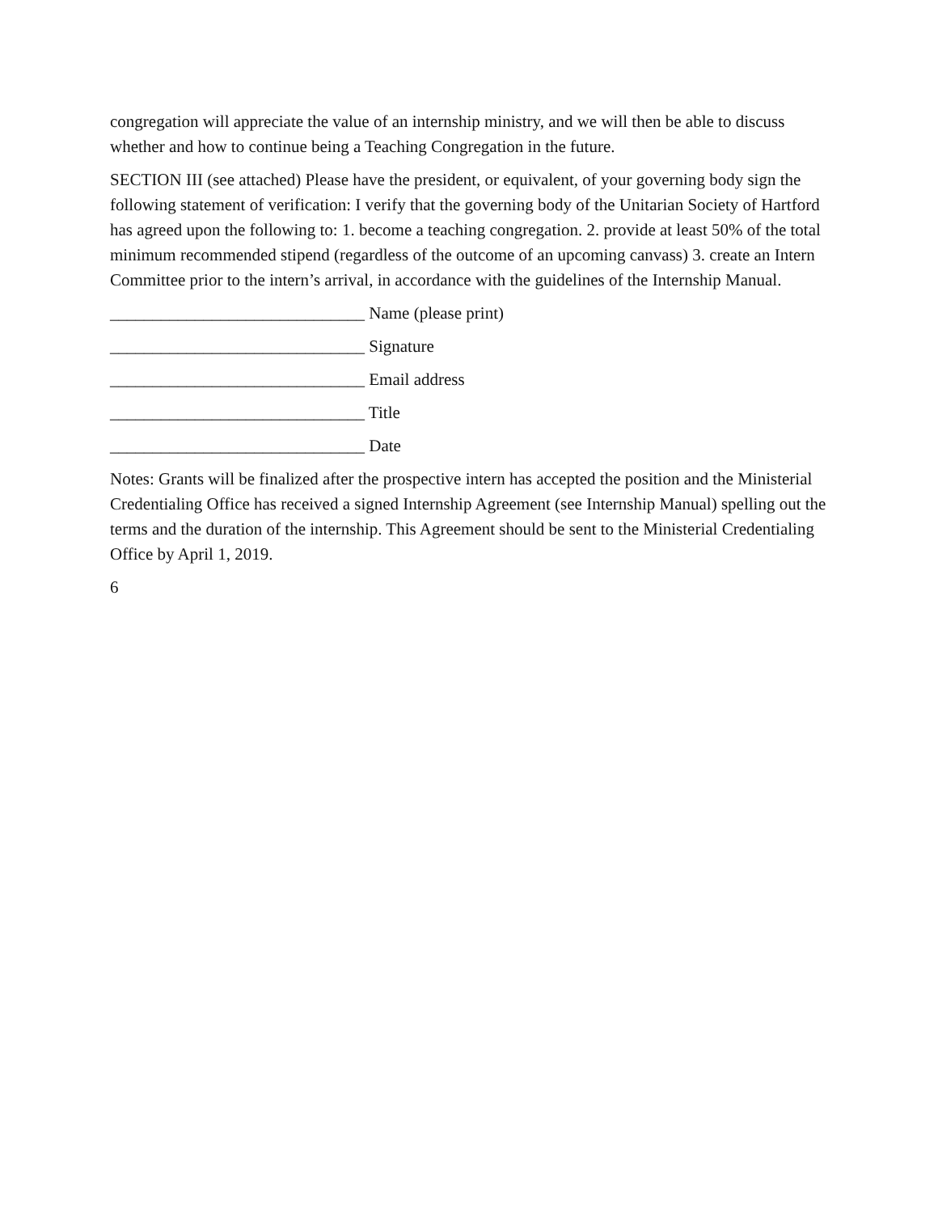congregation will appreciate the value of an internship ministry, and we will then be able to discuss whether and how to continue being a Teaching Congregation in the future.
SECTION III (see attached) Please have the president, or equivalent, of your governing body sign the following statement of verification: I verify that the governing body of the Unitarian Society of Hartford has agreed upon the following to: 1. become a teaching congregation. 2. provide at least 50% of the total minimum recommended stipend (regardless of the outcome of an upcoming canvass) 3. create an Intern Committee prior to the intern’s arrival, in accordance with the guidelines of the Internship Manual.
______________________________ Name (please print)
______________________________ Signature
______________________________ Email address
______________________________ Title
______________________________ Date
Notes: Grants will be finalized after the prospective intern has accepted the position and the Ministerial Credentialing Office has received a signed Internship Agreement (see Internship Manual) spelling out the terms and the duration of the internship. This Agreement should be sent to the Ministerial Credentialing Office by April 1, 2019.
6